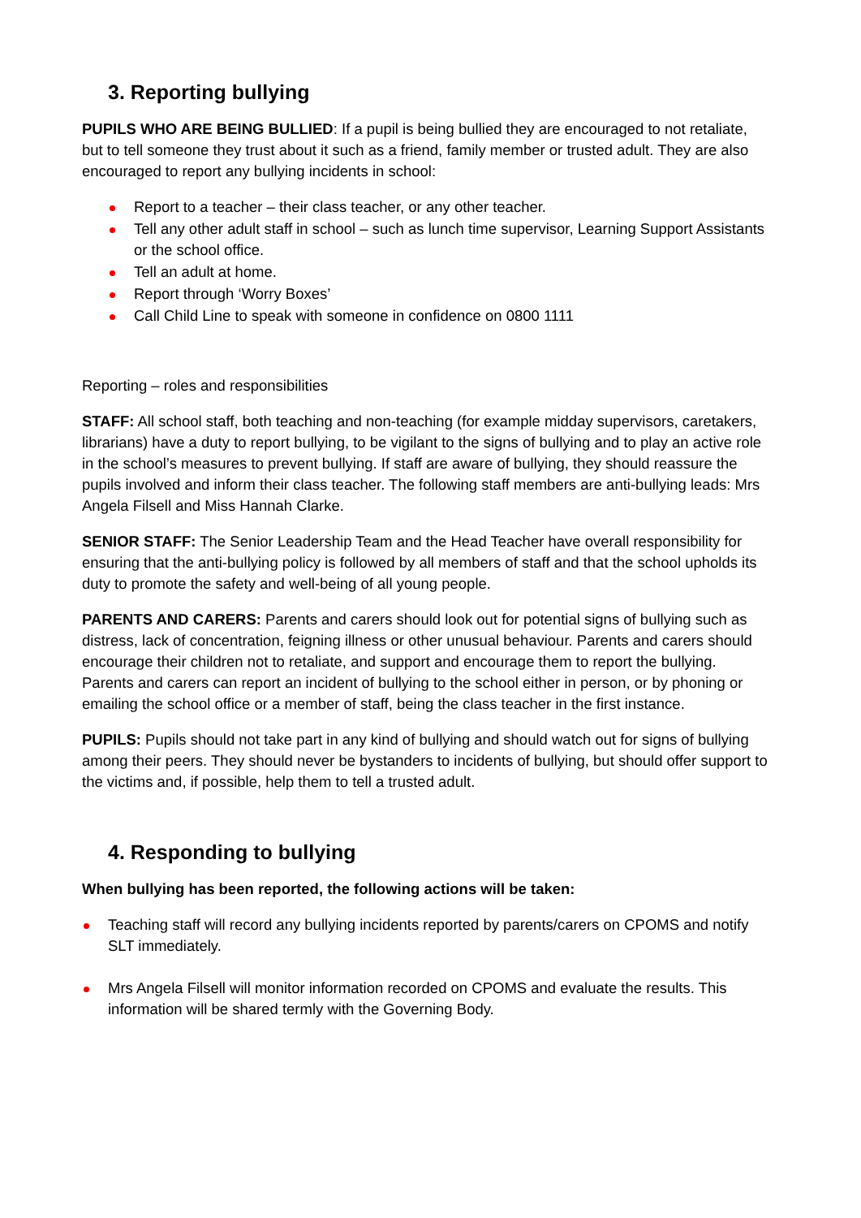3. Reporting bullying
PUPILS WHO ARE BEING BULLIED: If a pupil is being bullied they are encouraged to not retaliate, but to tell someone they trust about it such as a friend, family member or trusted adult. They are also encouraged to report any bullying incidents in school:
Report to a teacher – their class teacher, or any other teacher.
Tell any other adult staff in school – such as lunch time supervisor, Learning Support Assistants or the school office.
Tell an adult at home.
Report through ‘Worry Boxes’
Call Child Line to speak with someone in confidence on 0800 1111
Reporting – roles and responsibilities
STAFF: All school staff, both teaching and non-teaching (for example midday supervisors, caretakers, librarians) have a duty to report bullying, to be vigilant to the signs of bullying and to play an active role in the school’s measures to prevent bullying. If staff are aware of bullying, they should reassure the pupils involved and inform their class teacher. The following staff members are anti-bullying leads: Mrs Angela Filsell and Miss Hannah Clarke.
SENIOR STAFF: The Senior Leadership Team and the Head Teacher have overall responsibility for ensuring that the anti-bullying policy is followed by all members of staff and that the school upholds its duty to promote the safety and well-being of all young people.
PARENTS AND CARERS: Parents and carers should look out for potential signs of bullying such as distress, lack of concentration, feigning illness or other unusual behaviour. Parents and carers should encourage their children not to retaliate, and support and encourage them to report the bullying. Parents and carers can report an incident of bullying to the school either in person, or by phoning or emailing the school office or a member of staff, being the class teacher in the first instance.
PUPILS: Pupils should not take part in any kind of bullying and should watch out for signs of bullying among their peers. They should never be bystanders to incidents of bullying, but should offer support to the victims and, if possible, help them to tell a trusted adult.
4. Responding to bullying
When bullying has been reported, the following actions will be taken:
Teaching staff will record any bullying incidents reported by parents/carers on CPOMS and notify SLT immediately.
Mrs Angela Filsell will monitor information recorded on CPOMS and evaluate the results. This information will be shared termly with the Governing Body.